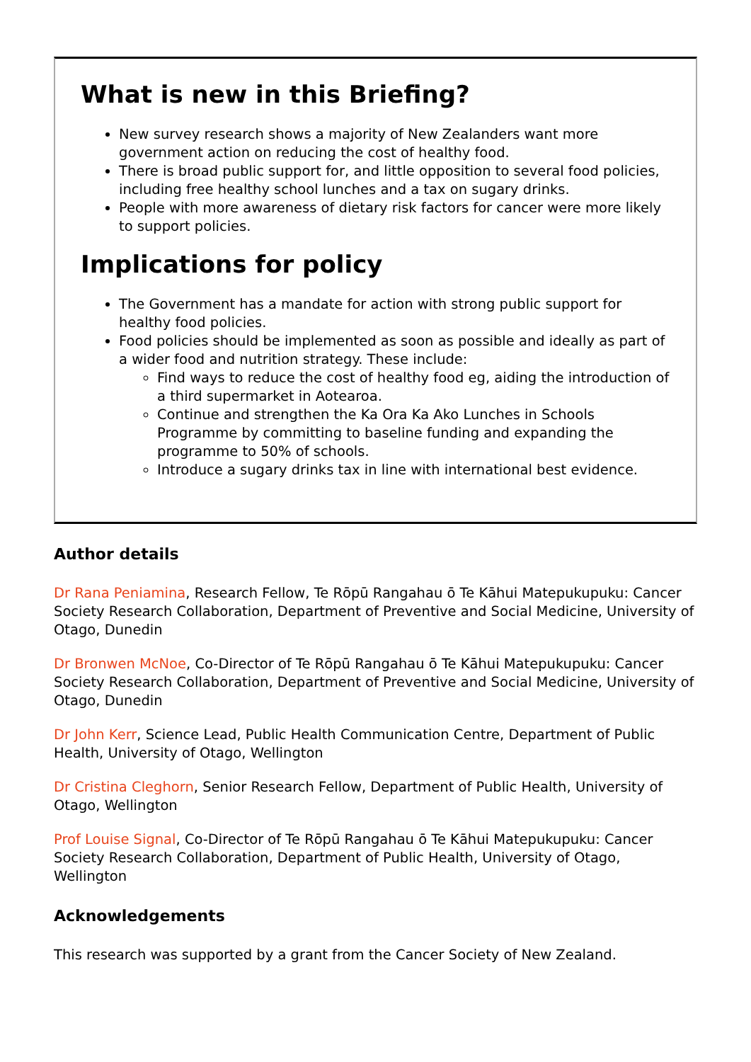What is new in this Briefing?
New survey research shows a majority of New Zealanders want more government action on reducing the cost of healthy food.
There is broad public support for, and little opposition to several food policies, including free healthy school lunches and a tax on sugary drinks.
People with more awareness of dietary risk factors for cancer were more likely to support policies.
Implications for policy
The Government has a mandate for action with strong public support for healthy food policies.
Food policies should be implemented as soon as possible and ideally as part of a wider food and nutrition strategy. These include:
Find ways to reduce the cost of healthy food eg, aiding the introduction of a third supermarket in Aotearoa.
Continue and strengthen the Ka Ora Ka Ako Lunches in Schools Programme by committing to baseline funding and expanding the programme to 50% of schools.
Introduce a sugary drinks tax in line with international best evidence.
Author details
Dr Rana Peniamina, Research Fellow, Te Rōpū Rangahau ō Te Kāhui Matepukupuku: Cancer Society Research Collaboration, Department of Preventive and Social Medicine, University of Otago, Dunedin
Dr Bronwen McNoe, Co-Director of Te Rōpū Rangahau ō Te Kāhui Matepukupuku: Cancer Society Research Collaboration, Department of Preventive and Social Medicine, University of Otago, Dunedin
Dr John Kerr, Science Lead, Public Health Communication Centre, Department of Public Health, University of Otago, Wellington
Dr Cristina Cleghorn, Senior Research Fellow, Department of Public Health, University of Otago, Wellington
Prof Louise Signal, Co-Director of Te Rōpū Rangahau ō Te Kāhui Matepukupuku: Cancer Society Research Collaboration, Department of Public Health, University of Otago, Wellington
Acknowledgements
This research was supported by a grant from the Cancer Society of New Zealand.